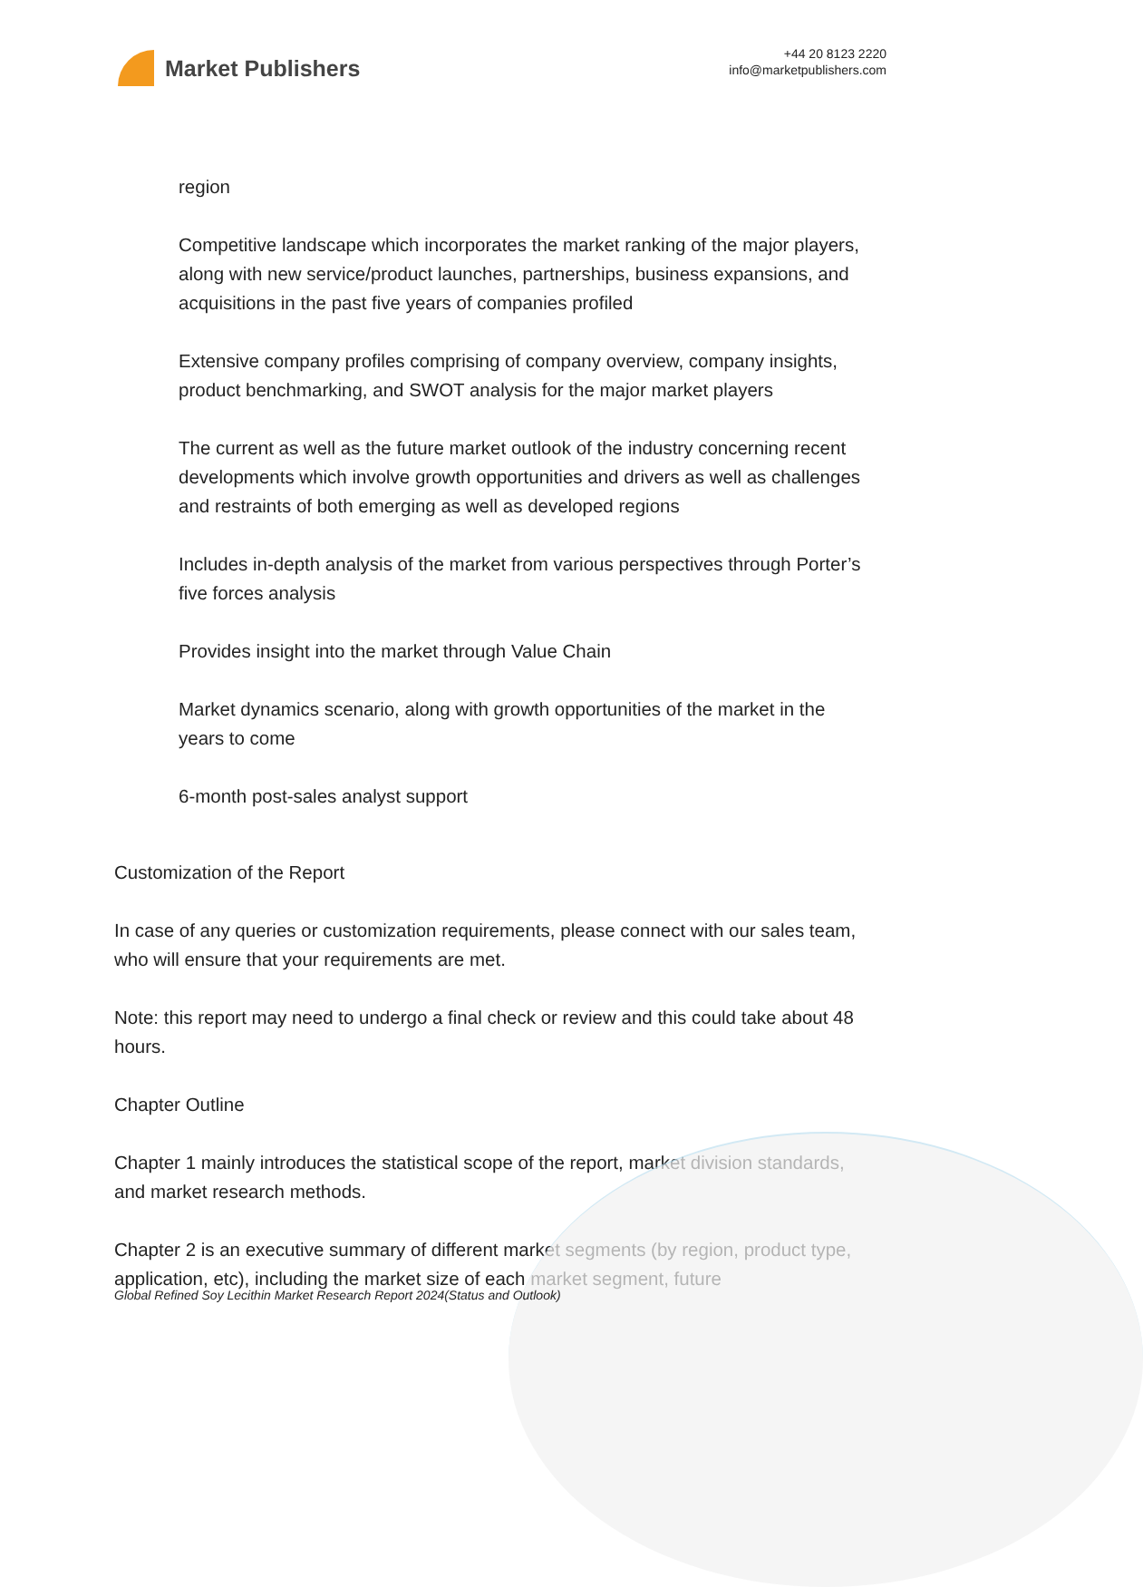Market Publishers
+44 20 8123 2220
info@marketpublishers.com
region
Competitive landscape which incorporates the market ranking of the major players, along with new service/product launches, partnerships, business expansions, and acquisitions in the past five years of companies profiled
Extensive company profiles comprising of company overview, company insights, product benchmarking, and SWOT analysis for the major market players
The current as well as the future market outlook of the industry concerning recent developments which involve growth opportunities and drivers as well as challenges and restraints of both emerging as well as developed regions
Includes in-depth analysis of the market from various perspectives through Porter’s five forces analysis
Provides insight into the market through Value Chain
Market dynamics scenario, along with growth opportunities of the market in the years to come
6-month post-sales analyst support
Customization of the Report
In case of any queries or customization requirements, please connect with our sales team, who will ensure that your requirements are met.
Note: this report may need to undergo a final check or review and this could take about 48 hours.
Chapter Outline
Chapter 1 mainly introduces the statistical scope of the report, market division standards, and market research methods.
Chapter 2 is an executive summary of different market segments (by region, product type, application, etc), including the market size of each market segment, future
Global Refined Soy Lecithin Market Research Report 2024(Status and Outlook)